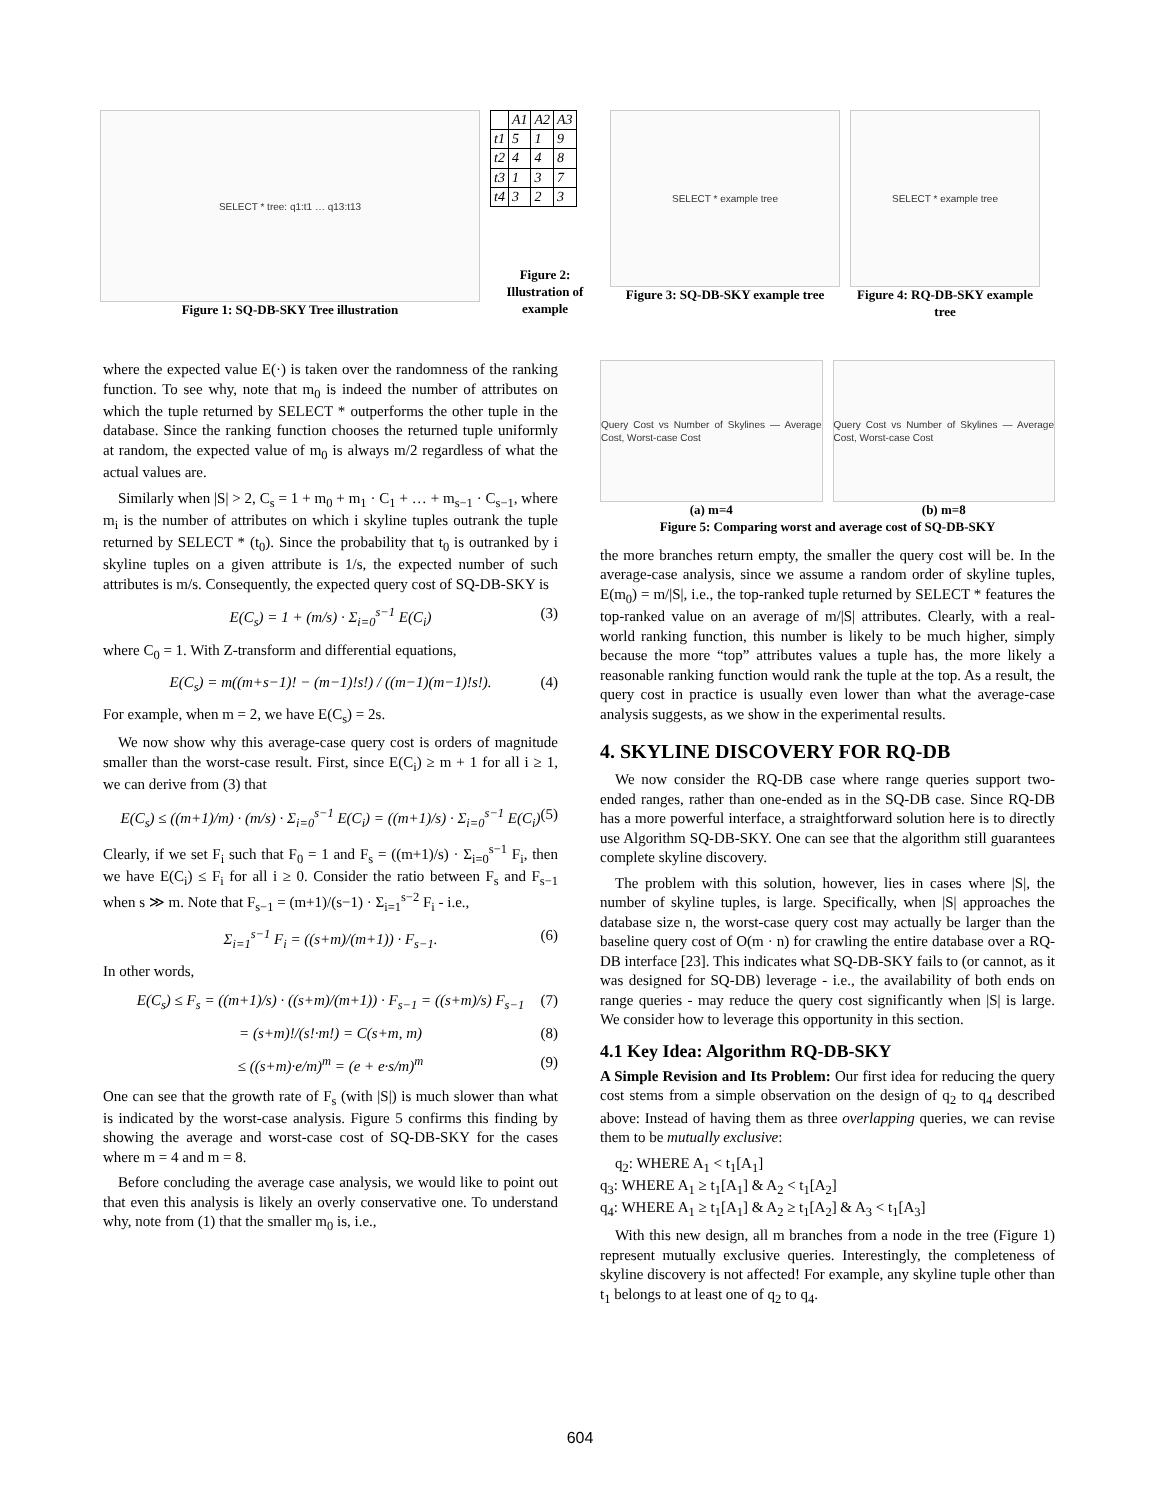SELECT * tree: q1:t1 … q13:t13
Figure 1: SQ-DB-SKY Tree illustration
| | A1 | A2 | A3 |
| --- | --- | --- | --- |
| t1 | 5 | 1 | 9 |
| t2 | 4 | 4 | 8 |
| t3 | 1 | 3 | 7 |
| t4 | 3 | 2 | 3 |
Figure 2: Illustration of example
SELECT * example tree
Figure 3: SQ-DB-SKY example tree
SELECT * example tree
Figure 4: RQ-DB-SKY example tree
where the expected value E(·) is taken over the randomness of the ranking function. To see why, note that m<sub>0</sub> is indeed the number of attributes on which the tuple returned by SELECT * outperforms the other tuple in the database. Since the ranking function chooses the returned tuple uniformly at random, the expected value of m<sub>0</sub> is always m/2 regardless of what the actual values are.
Similarly when |S| > 2, C<sub>s</sub> = 1 + m<sub>0</sub> + m<sub>1</sub> · C<sub>1</sub> + … + m<sub>s−1</sub> · C<sub>s−1</sub>, where m<sub>i</sub> is the number of attributes on which i skyline tuples outrank the tuple returned by SELECT * (t<sub>0</sub>). Since the probability that t<sub>0</sub> is outranked by i skyline tuples on a given attribute is 1/s, the expected number of such attributes is m/s. Consequently, the expected query cost of SQ-DB-SKY is
E(C<sub>s</sub>) = 1 + (m/s) · Σ<sub>i=0</sub><sup>s−1</sup> E(C<sub>i</sub>) (3)
where C<sub>0</sub> = 1. With Z-transform and differential equations,
E(C<sub>s</sub>) = m((m+s−1)! − (m−1)!s!) / ((m−1)(m−1)!s!). (4)
For example, when m = 2, we have E(C<sub>s</sub>) = 2s.
We now show why this average-case query cost is orders of magnitude smaller than the worst-case result. First, since E(C<sub>i</sub>) ≥ m + 1 for all i ≥ 1, we can derive from (3) that
E(C<sub>s</sub>) ≤ ((m+1)/m) · (m/s) · Σ<sub>i=0</sub><sup>s−1</sup> E(C<sub>i</sub>) = ((m+1)/s) · Σ<sub>i=0</sub><sup>s−1</sup> E(C<sub>i</sub>) (5)
Clearly, if we set F<sub>i</sub> such that F<sub>0</sub> = 1 and F<sub>s</sub> = ((m+1)/s) · Σ<sub>i=0</sub><sup>s−1</sup> F<sub>i</sub>, then we have E(C<sub>i</sub>) ≤ F<sub>i</sub> for all i ≥ 0. Consider the ratio between F<sub>s</sub> and F<sub>s−1</sub> when s ≫ m. Note that F<sub>s−1</sub> = (m+1)/(s−1) · Σ<sub>i=1</sub><sup>s−2</sup> F<sub>i</sub> - i.e.,
Σ<sub>i=1</sub><sup>s−1</sup> F<sub>i</sub> = ((s+m)/(m+1)) · F<sub>s−1</sub>. (6)
In other words,
E(C<sub>s</sub>) ≤ F<sub>s</sub> = ((m+1)/s) · ((s+m)/(m+1)) · F<sub>s−1</sub> = ((s+m)/s) F<sub>s−1</sub> (7)
= (s+m)!/(s!·m!) = C(s+m, m) (8)
≤ ((s+m)·e/m)<sup>m</sup> = (e + e·s/m)<sup>m</sup> (9)
One can see that the growth rate of F<sub>s</sub> (with |S|) is much slower than what is indicated by the worst-case analysis. Figure 5 confirms this finding by showing the average and worst-case cost of SQ-DB-SKY for the cases where m = 4 and m = 8.
Before concluding the average case analysis, we would like to point out that even this analysis is likely an overly conservative one. To understand why, note from (1) that the smaller m<sub>0</sub> is, i.e.,
Query Cost vs Number of Skylines — Average Cost, Worst-case Cost
(a) m=4
Query Cost vs Number of Skylines — Average Cost, Worst-case Cost
(b) m=8
Figure 5: Comparing worst and average cost of SQ-DB-SKY
the more branches return empty, the smaller the query cost will be. In the average-case analysis, since we assume a random order of skyline tuples, E(m<sub>0</sub>) = m/|S|, i.e., the top-ranked tuple returned by SELECT * features the top-ranked value on an average of m/|S| attributes. Clearly, with a real-world ranking function, this number is likely to be much higher, simply because the more “top” attributes values a tuple has, the more likely a reasonable ranking function would rank the tuple at the top. As a result, the query cost in practice is usually even lower than what the average-case analysis suggests, as we show in the experimental results.
4. SKYLINE DISCOVERY FOR RQ-DB
We now consider the RQ-DB case where range queries support two-ended ranges, rather than one-ended as in the SQ-DB case. Since RQ-DB has a more powerful interface, a straightforward solution here is to directly use Algorithm SQ-DB-SKY. One can see that the algorithm still guarantees complete skyline discovery.
The problem with this solution, however, lies in cases where |S|, the number of skyline tuples, is large. Specifically, when |S| approaches the database size n, the worst-case query cost may actually be larger than the baseline query cost of O(m · n) for crawling the entire database over a RQ-DB interface [23]. This indicates what SQ-DB-SKY fails to (or cannot, as it was designed for SQ-DB) leverage - i.e., the availability of both ends on range queries - may reduce the query cost significantly when |S| is large. We consider how to leverage this opportunity in this section.
4.1 Key Idea: Algorithm RQ-DB-SKY
A Simple Revision and Its Problem: Our first idea for reducing the query cost stems from a simple observation on the design of q<sub>2</sub> to q<sub>4</sub> described above: Instead of having them as three overlapping queries, we can revise them to be mutually exclusive:
q<sub>2</sub>: WHERE A<sub>1</sub> < t<sub>1</sub>[A<sub>1</sub>]
q<sub>3</sub>: WHERE A<sub>1</sub> ≥ t<sub>1</sub>[A<sub>1</sub>] & A<sub>2</sub> < t<sub>1</sub>[A<sub>2</sub>]
q<sub>4</sub>: WHERE A<sub>1</sub> ≥ t<sub>1</sub>[A<sub>1</sub>] & A<sub>2</sub> ≥ t<sub>1</sub>[A<sub>2</sub>] & A<sub>3</sub> < t<sub>1</sub>[A<sub>3</sub>]
With this new design, all m branches from a node in the tree (Figure 1) represent mutually exclusive queries. Interestingly, the completeness of skyline discovery is not affected! For example, any skyline tuple other than t<sub>1</sub> belongs to at least one of q<sub>2</sub> to q<sub>4</sub>.
604